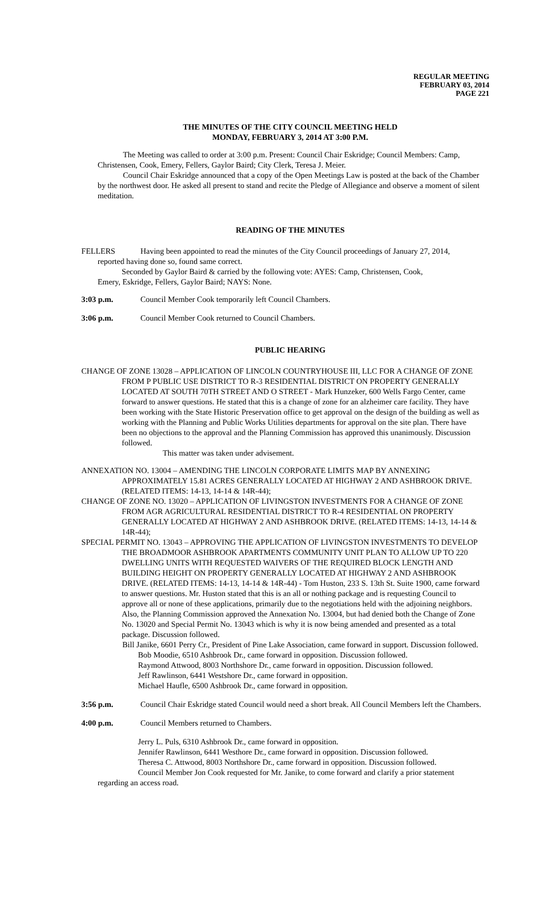REGULAR MEETING
FEBRUARY 03, 2014
PAGE 221
THE MINUTES OF THE CITY COUNCIL MEETING HELD
MONDAY, FEBRUARY 3, 2014 AT 3:00 P.M.
The Meeting was called to order at 3:00 p.m. Present: Council Chair Eskridge; Council Members: Camp, Christensen, Cook, Emery, Fellers, Gaylor Baird; City Clerk, Teresa J. Meier.
Council Chair Eskridge announced that a copy of the Open Meetings Law is posted at the back of the Chamber by the northwest door. He asked all present to stand and recite the Pledge of Allegiance and observe a moment of silent meditation.
READING OF THE MINUTES
FELLERS Having been appointed to read the minutes of the City Council proceedings of January 27, 2014,
reported having done so, found same correct.
Seconded by Gaylor Baird & carried by the following vote: AYES: Camp, Christensen, Cook,
Emery, Eskridge, Fellers, Gaylor Baird; NAYS: None.
3:03 p.m. Council Member Cook temporarily left Council Chambers.
3:06 p.m. Council Member Cook returned to Council Chambers.
PUBLIC HEARING
CHANGE OF ZONE 13028 – APPLICATION OF LINCOLN COUNTRYHOUSE III, LLC FOR A CHANGE OF ZONE FROM P PUBLIC USE DISTRICT TO R-3 RESIDENTIAL DISTRICT ON PROPERTY GENERALLY LOCATED AT SOUTH 70TH STREET AND O STREET - Mark Hunzeker, 600 Wells Fargo Center, came forward to answer questions. He stated that this is a change of zone for an alzheimer care facility. They have been working with the State Historic Preservation office to get approval on the design of the building as well as working with the Planning and Public Works Utilities departments for approval on the site plan. There have been no objections to the approval and the Planning Commission has approved this unanimously. Discussion followed.
This matter was taken under advisement.
ANNEXATION NO. 13004 – AMENDING THE LINCOLN CORPORATE LIMITS MAP BY ANNEXING APPROXIMATELY 15.81 ACRES GENERALLY LOCATED AT HIGHWAY 2 AND ASHBROOK DRIVE. (RELATED ITEMS: 14-13, 14-14 & 14R-44);
CHANGE OF ZONE NO. 13020 – APPLICATION OF LIVINGSTON INVESTMENTS FOR A CHANGE OF ZONE FROM AGR AGRICULTURAL RESIDENTIAL DISTRICT TO R-4 RESIDENTIAL ON PROPERTY GENERALLY LOCATED AT HIGHWAY 2 AND ASHBROOK DRIVE. (RELATED ITEMS: 14-13, 14-14 & 14R-44);
SPECIAL PERMIT NO. 13043 – APPROVING THE APPLICATION OF LIVINGSTON INVESTMENTS TO DEVELOP THE BROADMOOR ASHBROOK APARTMENTS COMMUNITY UNIT PLAN TO ALLOW UP TO 220 DWELLING UNITS WITH REQUESTED WAIVERS OF THE REQUIRED BLOCK LENGTH AND BUILDING HEIGHT ON PROPERTY GENERALLY LOCATED AT HIGHWAY 2 AND ASHBROOK DRIVE. (RELATED ITEMS: 14-13, 14-14 & 14R-44) - Tom Huston, 233 S. 13th St. Suite 1900, came forward to answer questions. Mr. Huston stated that this is an all or nothing package and is requesting Council to approve all or none of these applications, primarily due to the negotiations held with the adjoining neighbors. Also, the Planning Commission approved the Annexation No. 13004, but had denied both the Change of Zone No. 13020 and Special Permit No. 13043 which is why it is now being amended and presented as a total package. Discussion followed.
Bill Janike, 6601 Perry Cr., President of Pine Lake Association, came forward in support. Discussion followed.
Bob Moodie, 6510 Ashbrook Dr., came forward in opposition. Discussion followed.
Raymond Attwood, 8003 Northshore Dr., came forward in opposition. Discussion followed.
Jeff Rawlinson, 6441 Westshore Dr., came forward in opposition.
Michael Haufle, 6500 Ashbrook Dr., came forward in opposition.
3:56 p.m. Council Chair Eskridge stated Council would need a short break. All Council Members left the Chambers.
4:00 p.m. Council Members returned to Chambers.
Jerry L. Puls, 6310 Ashbrook Dr., came forward in opposition.
Jennifer Rawlinson, 6441 Westhore Dr., came forward in opposition. Discussion followed.
Theresa C. Attwood, 8003 Northshore Dr., came forward in opposition. Discussion followed.
Council Member Jon Cook requested for Mr. Janike, to come forward and clarify a prior statement regarding an access road.